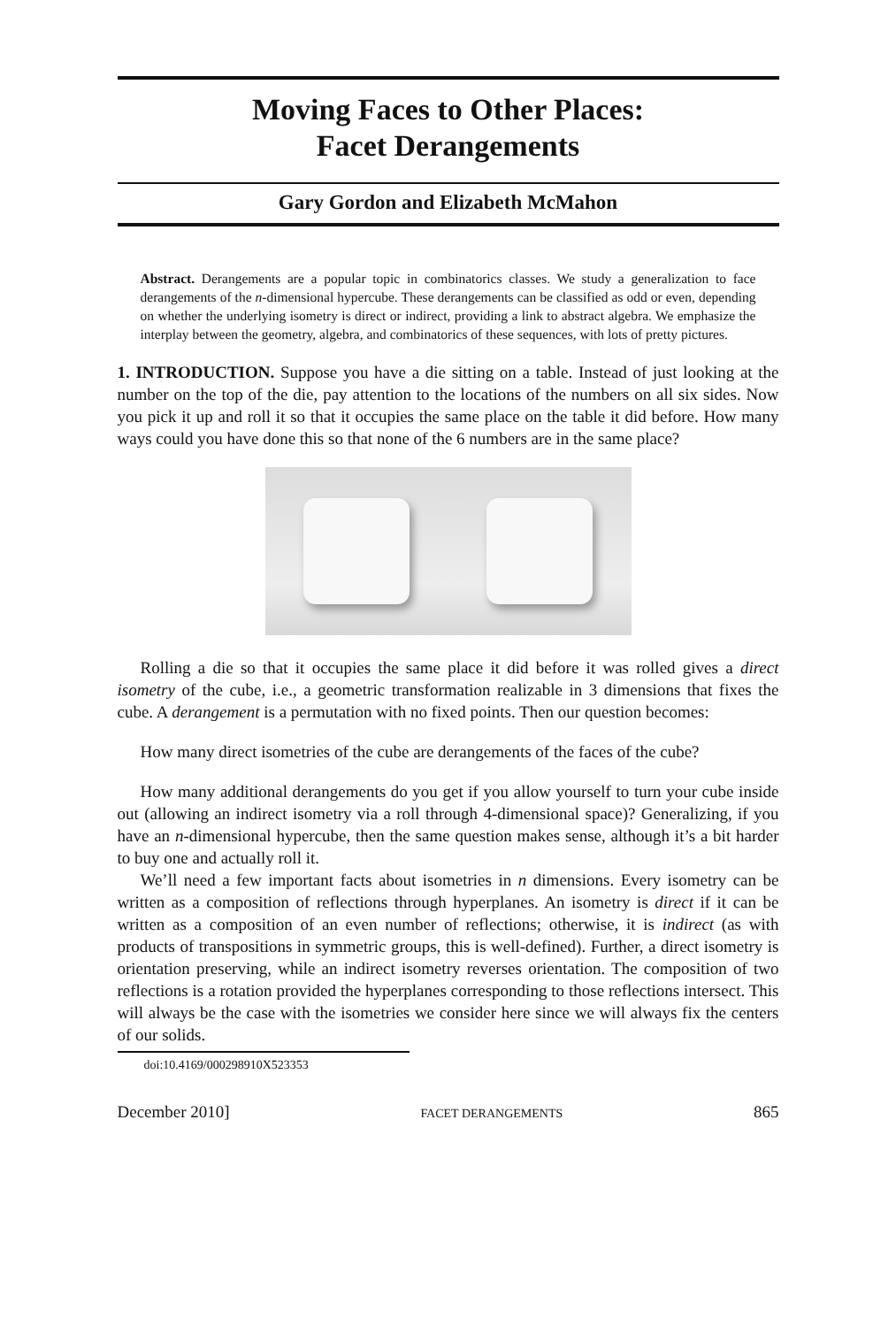Moving Faces to Other Places:
Facet Derangements
Gary Gordon and Elizabeth McMahon
Abstract. Derangements are a popular topic in combinatorics classes. We study a generalization to face derangements of the n-dimensional hypercube. These derangements can be classified as odd or even, depending on whether the underlying isometry is direct or indirect, providing a link to abstract algebra. We emphasize the interplay between the geometry, algebra, and combinatorics of these sequences, with lots of pretty pictures.
1. INTRODUCTION. Suppose you have a die sitting on a table. Instead of just looking at the number on the top of the die, pay attention to the locations of the numbers on all six sides. Now you pick it up and roll it so that it occupies the same place on the table it did before. How many ways could you have done this so that none of the 6 numbers are in the same place?
Rolling a die so that it occupies the same place it did before it was rolled gives a direct isometry of the cube, i.e., a geometric transformation realizable in 3 dimensions that fixes the cube. A derangement is a permutation with no fixed points. Then our question becomes:
How many direct isometries of the cube are derangements of the faces of the cube?
How many additional derangements do you get if you allow yourself to turn your cube inside out (allowing an indirect isometry via a roll through 4-dimensional space)? Generalizing, if you have an n-dimensional hypercube, then the same question makes sense, although it’s a bit harder to buy one and actually roll it.
We’ll need a few important facts about isometries in n dimensions. Every isometry can be written as a composition of reflections through hyperplanes. An isometry is direct if it can be written as a composition of an even number of reflections; otherwise, it is indirect (as with products of transpositions in symmetric groups, this is well-defined). Further, a direct isometry is orientation preserving, while an indirect isometry reverses orientation. The composition of two reflections is a rotation provided the hyperplanes corresponding to those reflections intersect. This will always be the case with the isometries we consider here since we will always fix the centers of our solids.
doi:10.4169/000298910X523353
December 2010] FACET DERANGEMENTS 865